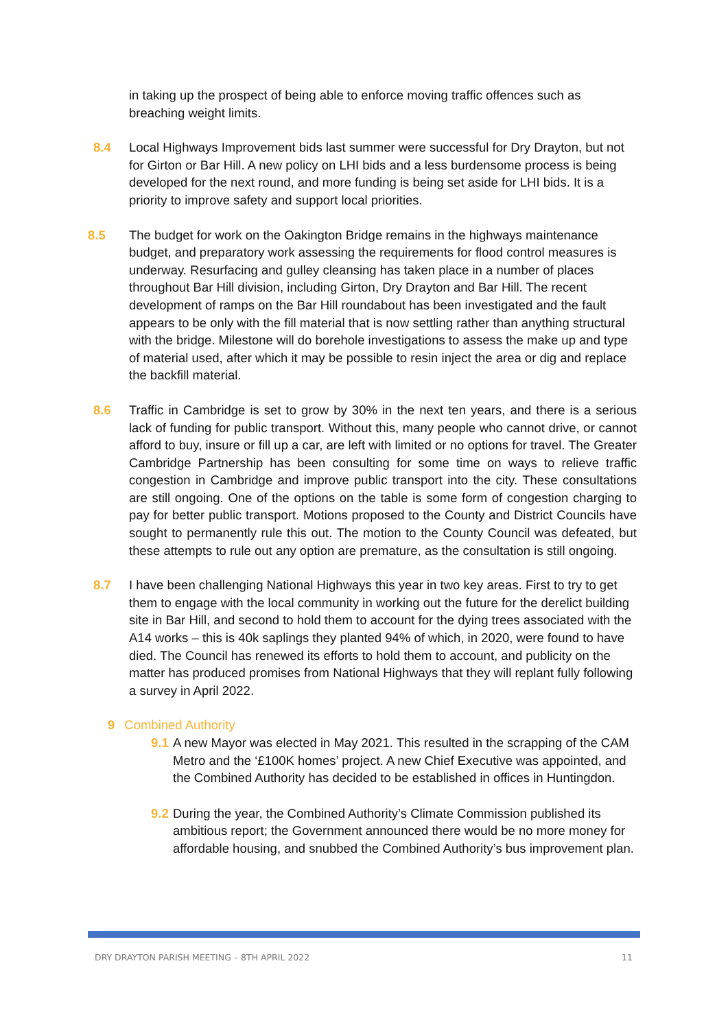in taking up the prospect of being able to enforce moving traffic offences such as breaching weight limits.
8.4 Local Highways Improvement bids last summer were successful for Dry Drayton, but not for Girton or Bar Hill. A new policy on LHI bids and a less burdensome process is being developed for the next round, and more funding is being set aside for LHI bids. It is a priority to improve safety and support local priorities.
8.5 The budget for work on the Oakington Bridge remains in the highways maintenance budget, and preparatory work assessing the requirements for flood control measures is underway. Resurfacing and gulley cleansing has taken place in a number of places throughout Bar Hill division, including Girton, Dry Drayton and Bar Hill. The recent development of ramps on the Bar Hill roundabout has been investigated and the fault appears to be only with the fill material that is now settling rather than anything structural with the bridge. Milestone will do borehole investigations to assess the make up and type of material used, after which it may be possible to resin inject the area or dig and replace the backfill material.
8.6 Traffic in Cambridge is set to grow by 30% in the next ten years, and there is a serious lack of funding for public transport. Without this, many people who cannot drive, or cannot afford to buy, insure or fill up a car, are left with limited or no options for travel. The Greater Cambridge Partnership has been consulting for some time on ways to relieve traffic congestion in Cambridge and improve public transport into the city. These consultations are still ongoing. One of the options on the table is some form of congestion charging to pay for better public transport. Motions proposed to the County and District Councils have sought to permanently rule this out. The motion to the County Council was defeated, but these attempts to rule out any option are premature, as the consultation is still ongoing.
8.7 I have been challenging National Highways this year in two key areas. First to try to get them to engage with the local community in working out the future for the derelict building site in Bar Hill, and second to hold them to account for the dying trees associated with the A14 works – this is 40k saplings they planted 94% of which, in 2020, were found to have died. The Council has renewed its efforts to hold them to account, and publicity on the matter has produced promises from National Highways that they will replant fully following a survey in April 2022.
9 Combined Authority
9.1 A new Mayor was elected in May 2021. This resulted in the scrapping of the CAM Metro and the ‘£100K homes’ project. A new Chief Executive was appointed, and the Combined Authority has decided to be established in offices in Huntingdon.
9.2 During the year, the Combined Authority’s Climate Commission published its ambitious report; the Government announced there would be no more money for affordable housing, and snubbed the Combined Authority’s bus improvement plan.
DRY DRAYTON PARISH MEETING – 8TH APRIL 2022 11